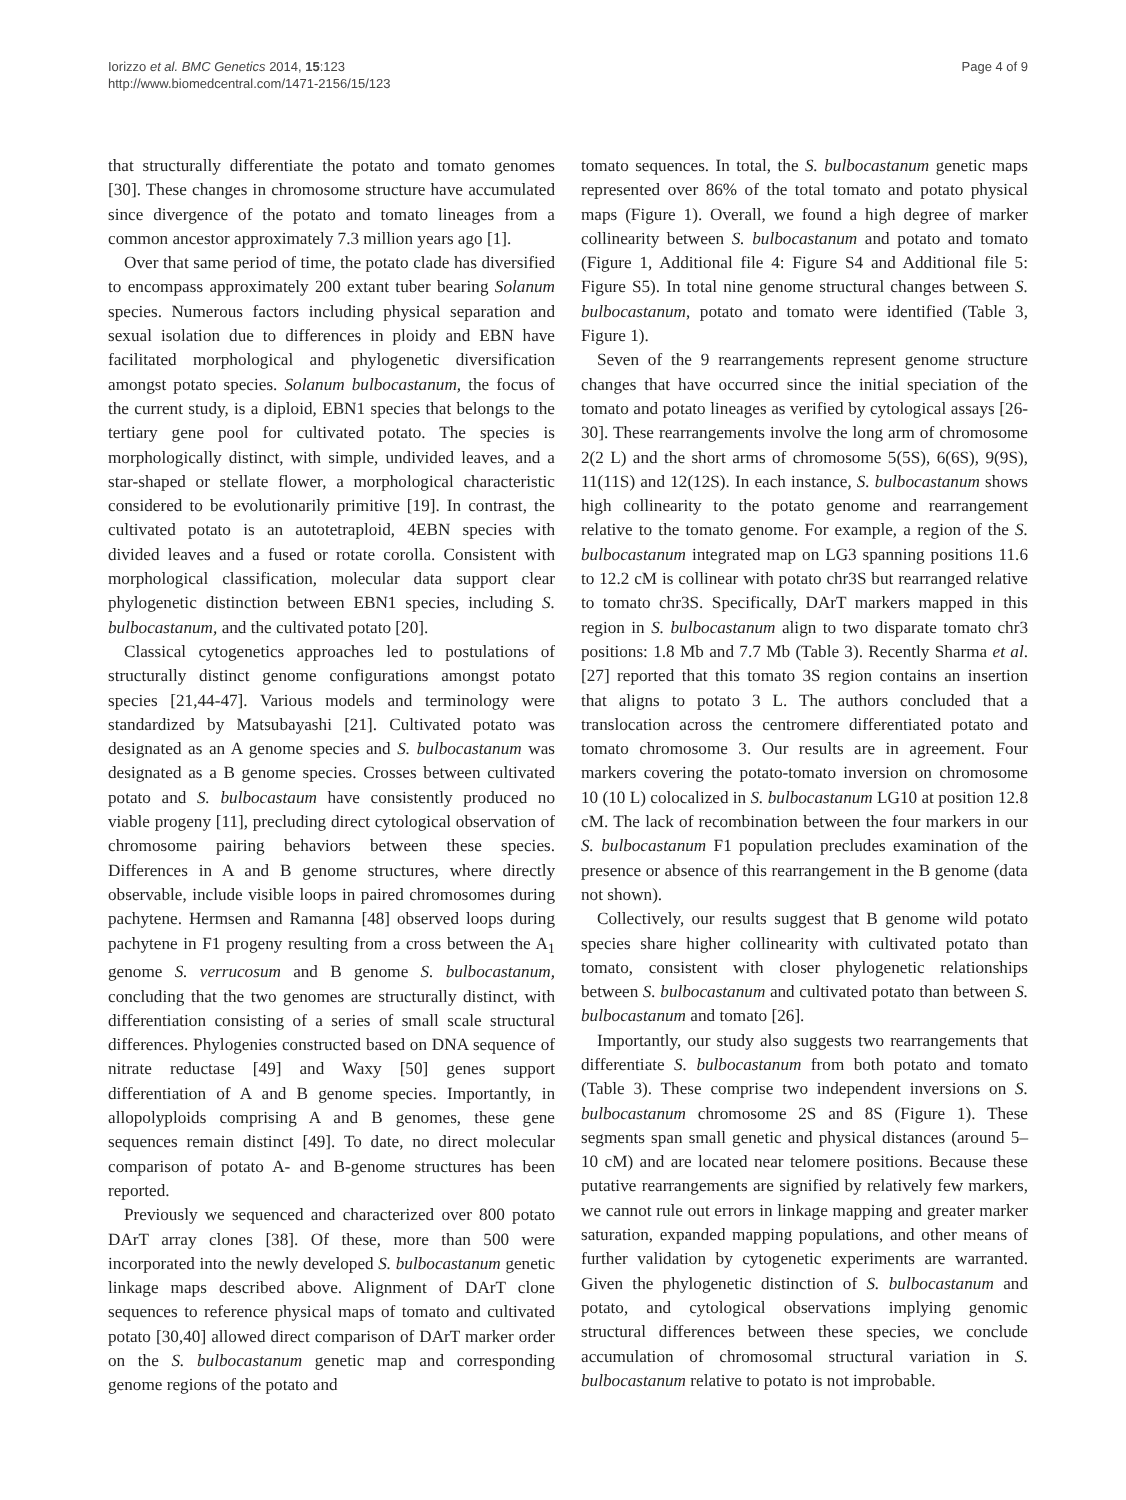Iorizzo et al. BMC Genetics 2014, 15:123
http://www.biomedcentral.com/1471-2156/15/123
Page 4 of 9
that structurally differentiate the potato and tomato genomes [30]. These changes in chromosome structure have accumulated since divergence of the potato and tomato lineages from a common ancestor approximately 7.3 million years ago [1].
Over that same period of time, the potato clade has diversified to encompass approximately 200 extant tuber bearing Solanum species. Numerous factors including physical separation and sexual isolation due to differences in ploidy and EBN have facilitated morphological and phylogenetic diversification amongst potato species. Solanum bulbocastanum, the focus of the current study, is a diploid, EBN1 species that belongs to the tertiary gene pool for cultivated potato. The species is morphologically distinct, with simple, undivided leaves, and a star-shaped or stellate flower, a morphological characteristic considered to be evolutionarily primitive [19]. In contrast, the cultivated potato is an autotetraploid, 4EBN species with divided leaves and a fused or rotate corolla. Consistent with morphological classification, molecular data support clear phylogenetic distinction between EBN1 species, including S. bulbocastanum, and the cultivated potato [20].
Classical cytogenetics approaches led to postulations of structurally distinct genome configurations amongst potato species [21,44-47]. Various models and terminology were standardized by Matsubayashi [21]. Cultivated potato was designated as an A genome species and S. bulbocastanum was designated as a B genome species. Crosses between cultivated potato and S. bulbocastaum have consistently produced no viable progeny [11], precluding direct cytological observation of chromosome pairing behaviors between these species. Differences in A and B genome structures, where directly observable, include visible loops in paired chromosomes during pachytene. Hermsen and Ramanna [48] observed loops during pachytene in F1 progeny resulting from a cross between the A<sub>1</sub> genome S. verrucosum and B genome S. bulbocastanum, concluding that the two genomes are structurally distinct, with differentiation consisting of a series of small scale structural differences. Phylogenies constructed based on DNA sequence of nitrate reductase [49] and Waxy [50] genes support differentiation of A and B genome species. Importantly, in allopolyploids comprising A and B genomes, these gene sequences remain distinct [49]. To date, no direct molecular comparison of potato A- and B-genome structures has been reported.
Previously we sequenced and characterized over 800 potato DArT array clones [38]. Of these, more than 500 were incorporated into the newly developed S. bulbocastanum genetic linkage maps described above. Alignment of DArT clone sequences to reference physical maps of tomato and cultivated potato [30,40] allowed direct comparison of DArT marker order on the S. bulbocastanum genetic map and corresponding genome regions of the potato and
tomato sequences. In total, the S. bulbocastanum genetic maps represented over 86% of the total tomato and potato physical maps (Figure 1). Overall, we found a high degree of marker collinearity between S. bulbocastanum and potato and tomato (Figure 1, Additional file 4: Figure S4 and Additional file 5: Figure S5). In total nine genome structural changes between S. bulbocastanum, potato and tomato were identified (Table 3, Figure 1).
Seven of the 9 rearrangements represent genome structure changes that have occurred since the initial speciation of the tomato and potato lineages as verified by cytological assays [26-30]. These rearrangements involve the long arm of chromosome 2(2 L) and the short arms of chromosome 5(5S), 6(6S), 9(9S), 11(11S) and 12(12S). In each instance, S. bulbocastanum shows high collinearity to the potato genome and rearrangement relative to the tomato genome. For example, a region of the S. bulbocastanum integrated map on LG3 spanning positions 11.6 to 12.2 cM is collinear with potato chr3S but rearranged relative to tomato chr3S. Specifically, DArT markers mapped in this region in S. bulbocastanum align to two disparate tomato chr3 positions: 1.8 Mb and 7.7 Mb (Table 3). Recently Sharma et al. [27] reported that this tomato 3S region contains an insertion that aligns to potato 3 L. The authors concluded that a translocation across the centromere differentiated potato and tomato chromosome 3. Our results are in agreement. Four markers covering the potato-tomato inversion on chromosome 10 (10 L) colocalized in S. bulbocastanum LG10 at position 12.8 cM. The lack of recombination between the four markers in our S. bulbocastanum F1 population precludes examination of the presence or absence of this rearrangement in the B genome (data not shown).
Collectively, our results suggest that B genome wild potato species share higher collinearity with cultivated potato than tomato, consistent with closer phylogenetic relationships between S. bulbocastanum and cultivated potato than between S. bulbocastanum and tomato [26].
Importantly, our study also suggests two rearrangements that differentiate S. bulbocastanum from both potato and tomato (Table 3). These comprise two independent inversions on S. bulbocastanum chromosome 2S and 8S (Figure 1). These segments span small genetic and physical distances (around 5–10 cM) and are located near telomere positions. Because these putative rearrangements are signified by relatively few markers, we cannot rule out errors in linkage mapping and greater marker saturation, expanded mapping populations, and other means of further validation by cytogenetic experiments are warranted. Given the phylogenetic distinction of S. bulbocastanum and potato, and cytological observations implying genomic structural differences between these species, we conclude accumulation of chromosomal structural variation in S. bulbocastanum relative to potato is not improbable.